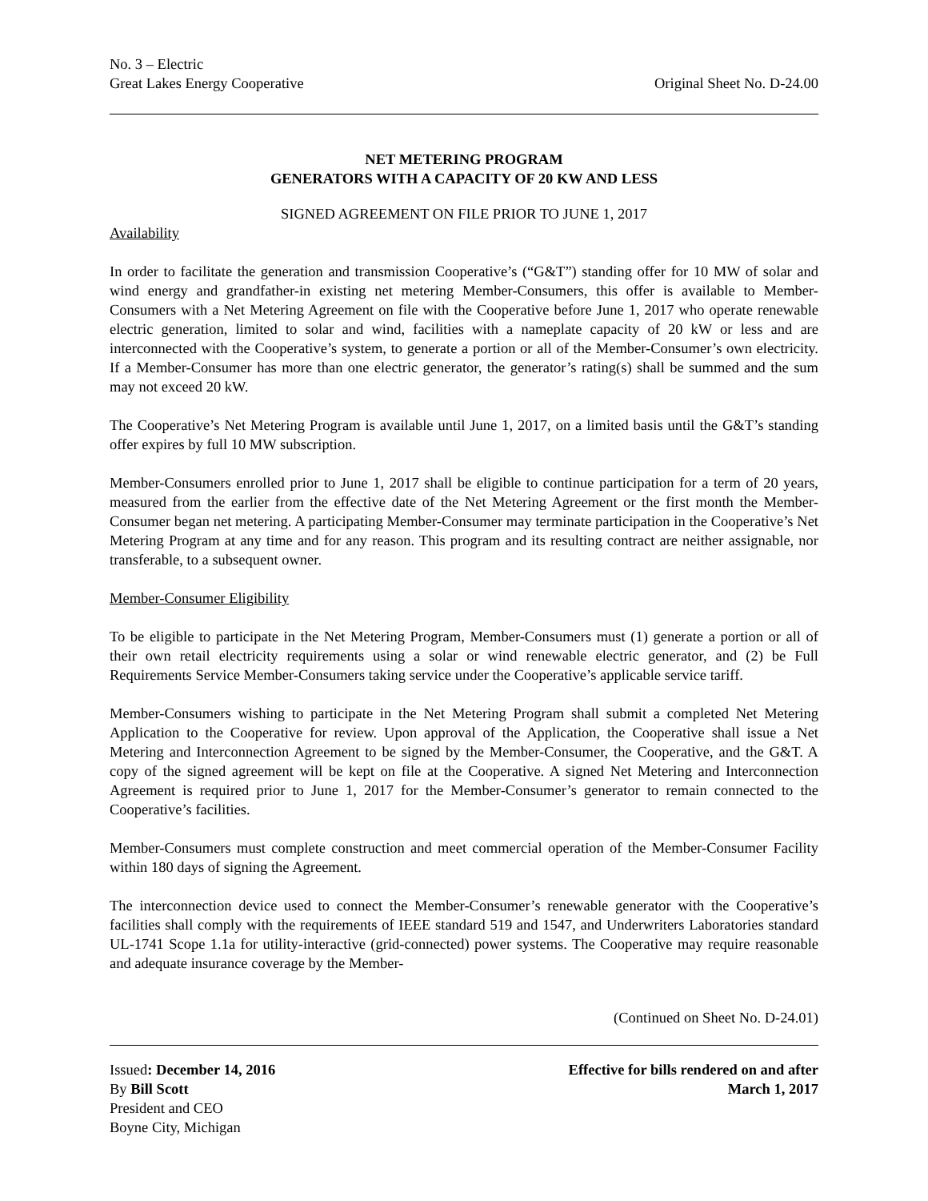No. 3 – Electric
Great Lakes Energy Cooperative Original Sheet No. D-24.00
NET METERING PROGRAM
GENERATORS WITH A CAPACITY OF 20 KW AND LESS
SIGNED AGREEMENT ON FILE PRIOR TO JUNE 1, 2017
Availability
In order to facilitate the generation and transmission Cooperative’s (“G&T”) standing offer for 10 MW of solar and wind energy and grandfather-in existing net metering Member-Consumers, this offer is available to Member-Consumers with a Net Metering Agreement on file with the Cooperative before June 1, 2017 who operate renewable electric generation, limited to solar and wind, facilities with a nameplate capacity of 20 kW or less and are interconnected with the Cooperative’s system, to generate a portion or all of the Member-Consumer’s own electricity. If a Member-Consumer has more than one electric generator, the generator’s rating(s) shall be summed and the sum may not exceed 20 kW.
The Cooperative’s Net Metering Program is available until June 1, 2017, on a limited basis until the G&T’s standing offer expires by full 10 MW subscription.
Member-Consumers enrolled prior to June 1, 2017 shall be eligible to continue participation for a term of 20 years, measured from the earlier from the effective date of the Net Metering Agreement or the first month the Member-Consumer began net metering. A participating Member-Consumer may terminate participation in the Cooperative’s Net Metering Program at any time and for any reason. This program and its resulting contract are neither assignable, nor transferable, to a subsequent owner.
Member-Consumer Eligibility
To be eligible to participate in the Net Metering Program, Member-Consumers must (1) generate a portion or all of their own retail electricity requirements using a solar or wind renewable electric generator, and (2) be Full Requirements Service Member-Consumers taking service under the Cooperative’s applicable service tariff.
Member-Consumers wishing to participate in the Net Metering Program shall submit a completed Net Metering Application to the Cooperative for review. Upon approval of the Application, the Cooperative shall issue a Net Metering and Interconnection Agreement to be signed by the Member-Consumer, the Cooperative, and the G&T. A copy of the signed agreement will be kept on file at the Cooperative. A signed Net Metering and Interconnection Agreement is required prior to June 1, 2017 for the Member-Consumer’s generator to remain connected to the Cooperative’s facilities.
Member-Consumers must complete construction and meet commercial operation of the Member-Consumer Facility within 180 days of signing the Agreement.
The interconnection device used to connect the Member-Consumer’s renewable generator with the Cooperative’s facilities shall comply with the requirements of IEEE standard 519 and 1547, and Underwriters Laboratories standard UL-1741 Scope 1.1a for utility-interactive (grid-connected) power systems. The Cooperative may require reasonable and adequate insurance coverage by the Member-
(Continued on Sheet No. D-24.01)
Issued: December 14, 2016 Effective for bills rendered on and after
By Bill Scott March 1, 2017
President and CEO
Boyne City, Michigan